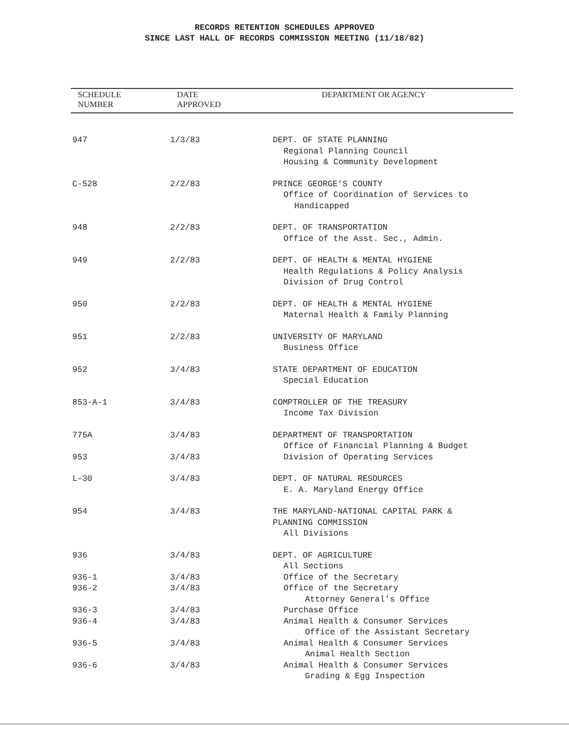RECORDS RETENTION SCHEDULES APPROVED
SINCE LAST HALL OF RECORDS COMMISSION MEETING (11/18/82)
| SCHEDULE NUMBER | DATE APPROVED | DEPARTMENT OR AGENCY |
| --- | --- | --- |
| 947 | 1/3/83 | DEPT. OF STATE PLANNING Regional Planning Council Housing & Community Development |
| C-528 | 2/2/83 | PRINCE GEORGE'S COUNTY Office of Coordination of Services to Handicapped |
| 948 | 2/2/83 | DEPT. OF TRANSPORTATION Office of the Asst. Sec., Admin. |
| 949 | 2/2/83 | DEPT. OF HEALTH & MENTAL HYGIENE Health Regulations & Policy Analysis Division of Drug Control |
| 950 | 2/2/83 | DEPT. OF HEALTH & MENTAL HYGIENE Maternal Health & Family Planning |
| 951 | 2/2/83 | UNIVERSITY OF MARYLAND Business Office |
| 952 | 3/4/83 | STATE DEPARTMENT OF EDUCATION Special Education |
| 853-A-1 | 3/4/83 | COMPTROLLER OF THE TREASURY Income Tax Division |
| 775A | 3/4/83 | DEPARTMENT OF TRANSPORTATION Office of Financial Planning & Budget |
| 953 | 3/4/83 | Division of Operating Services |
| L-30 | 3/4/83 | DEPT. OF NATURAL RESOURCES E. A. Maryland Energy Office |
| 954 | 3/4/83 | THE MARYLAND-NATIONAL CAPITAL PARK & PLANNING COMMISSION All Divisions |
| 936 | 3/4/83 | DEPT. OF AGRICULTURE All Sections |
| 936-1 | 3/4/83 | Office of the Secretary |
| 936-2 | 3/4/83 | Office of the Secretary Attorney General's Office |
| 936-3 | 3/4/83 | Purchase Office |
| 936-4 | 3/4/83 | Animal Health & Consumer Services Office of the Assistant Secretary |
| 936-5 | 3/4/83 | Animal Health & Consumer Services Animal Health Section |
| 936-6 | 3/4/83 | Animal Health & Consumer Services Grading & Egg Inspection |